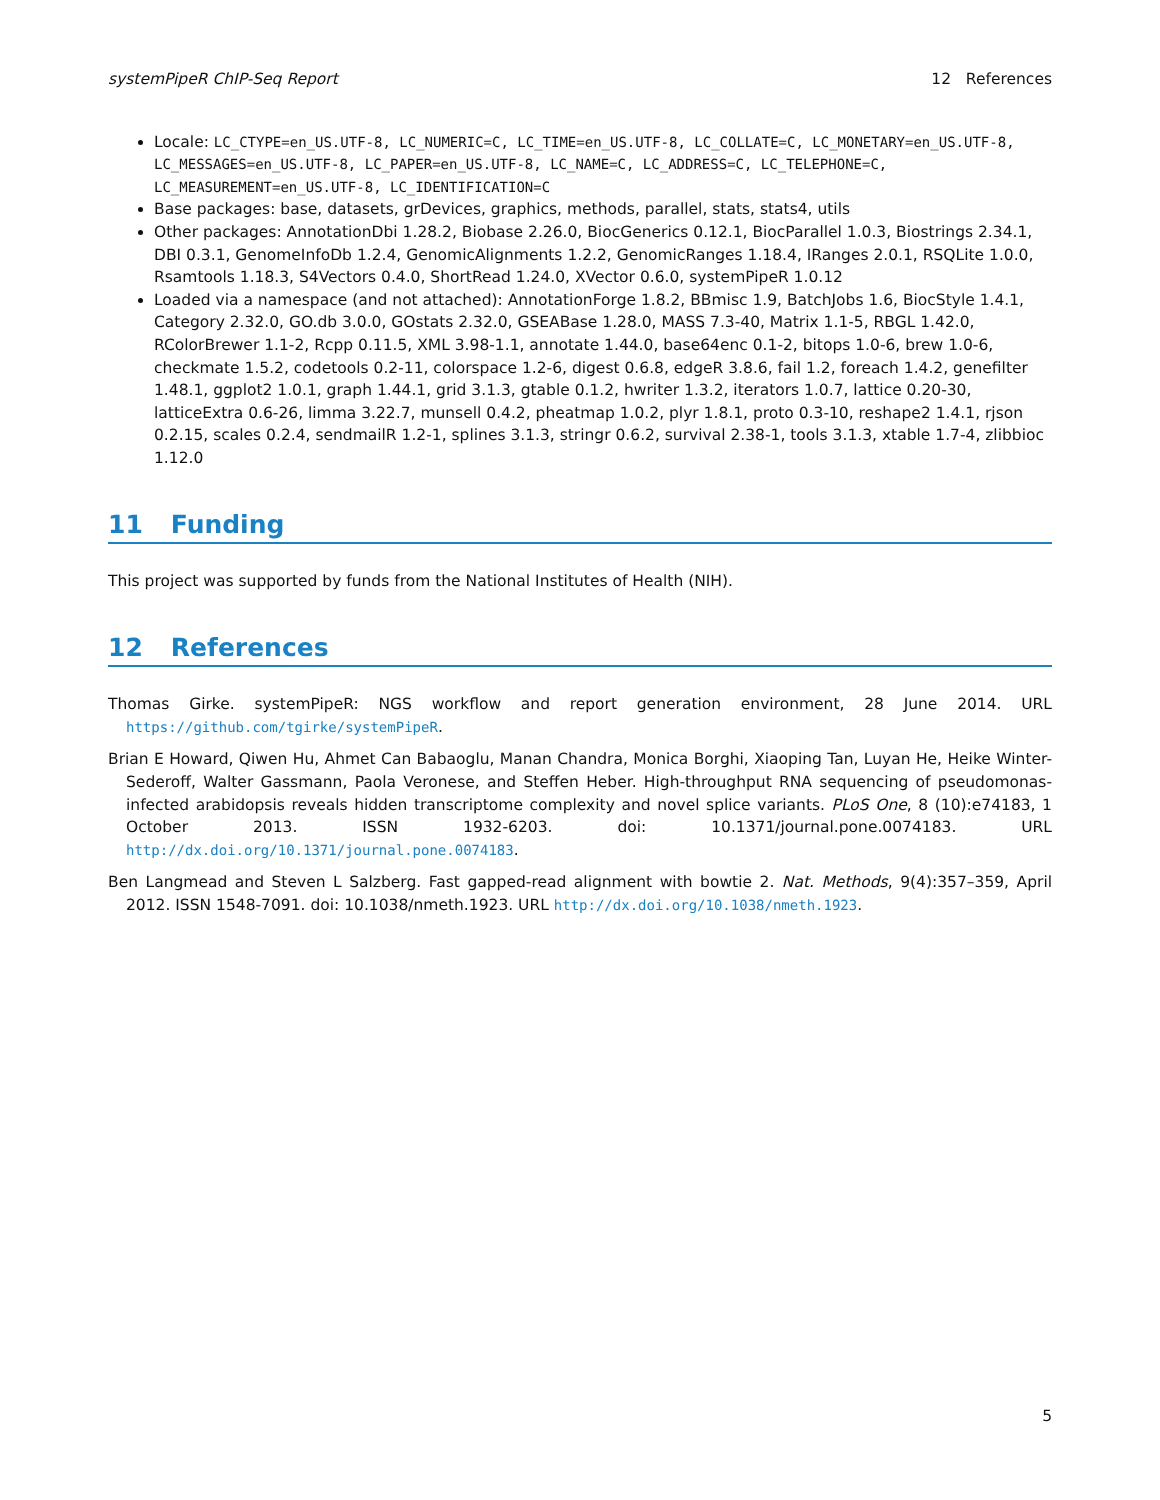systemPipeR ChIP-Seq Report 12 References
Locale: LC_CTYPE=en_US.UTF-8, LC_NUMERIC=C, LC_TIME=en_US.UTF-8, LC_COLLATE=C, LC_MONETARY=en_US.UTF-8, LC_MESSAGES=en_US.UTF-8, LC_PAPER=en_US.UTF-8, LC_NAME=C, LC_ADDRESS=C, LC_TELEPHONE=C, LC_MEASUREMENT=en_US.UTF-8, LC_IDENTIFICATION=C
Base packages: base, datasets, grDevices, graphics, methods, parallel, stats, stats4, utils
Other packages: AnnotationDbi 1.28.2, Biobase 2.26.0, BiocGenerics 0.12.1, BiocParallel 1.0.3, Biostrings 2.34.1, DBI 0.3.1, GenomeInfoDb 1.2.4, GenomicAlignments 1.2.2, GenomicRanges 1.18.4, IRanges 2.0.1, RSQLite 1.0.0, Rsamtools 1.18.3, S4Vectors 0.4.0, ShortRead 1.24.0, XVector 0.6.0, systemPipeR 1.0.12
Loaded via a namespace (and not attached): AnnotationForge 1.8.2, BBmisc 1.9, BatchJobs 1.6, BiocStyle 1.4.1, Category 2.32.0, GO.db 3.0.0, GOstats 2.32.0, GSEABase 1.28.0, MASS 7.3-40, Matrix 1.1-5, RBGL 1.42.0, RColorBrewer 1.1-2, Rcpp 0.11.5, XML 3.98-1.1, annotate 1.44.0, base64enc 0.1-2, bitops 1.0-6, brew 1.0-6, checkmate 1.5.2, codetools 0.2-11, colorspace 1.2-6, digest 0.6.8, edgeR 3.8.6, fail 1.2, foreach 1.4.2, genefilter 1.48.1, ggplot2 1.0.1, graph 1.44.1, grid 3.1.3, gtable 0.1.2, hwriter 1.3.2, iterators 1.0.7, lattice 0.20-30, latticeExtra 0.6-26, limma 3.22.7, munsell 0.4.2, pheatmap 1.0.2, plyr 1.8.1, proto 0.3-10, reshape2 1.4.1, rjson 0.2.15, scales 0.2.4, sendmailR 1.2-1, splines 3.1.3, stringr 0.6.2, survival 2.38-1, tools 3.1.3, xtable 1.7-4, zlibbioc 1.12.0
11 Funding
This project was supported by funds from the National Institutes of Health (NIH).
12 References
Thomas Girke. systemPipeR: NGS workflow and report generation environment, 28 June 2014. URL https://github.com/tgirke/systemPipeR.
Brian E Howard, Qiwen Hu, Ahmet Can Babaoglu, Manan Chandra, Monica Borghi, Xiaoping Tan, Luyan He, Heike Winter-Sederoff, Walter Gassmann, Paola Veronese, and Steffen Heber. High-throughput RNA sequencing of pseudomonas-infected arabidopsis reveals hidden transcriptome complexity and novel splice variants. PLoS One, 8 (10):e74183, 1 October 2013. ISSN 1932-6203. doi: 10.1371/journal.pone.0074183. URL http://dx.doi.org/10.1371/journal.pone.0074183.
Ben Langmead and Steven L Salzberg. Fast gapped-read alignment with bowtie 2. Nat. Methods, 9(4):357–359, April 2012. ISSN 1548-7091. doi: 10.1038/nmeth.1923. URL http://dx.doi.org/10.1038/nmeth.1923.
5